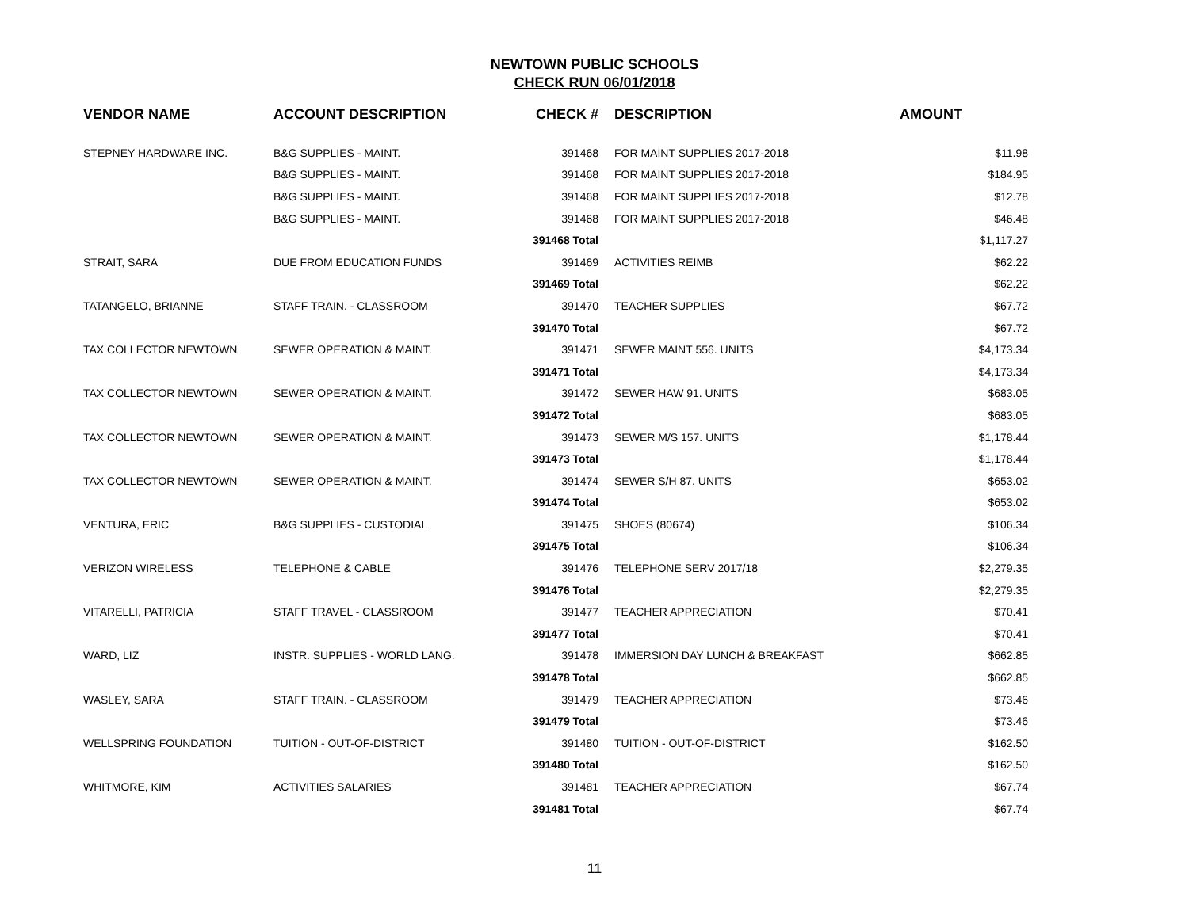NEWTOWN PUBLIC SCHOOLS
CHECK RUN 06/01/2018
| VENDOR NAME | ACCOUNT DESCRIPTION | CHECK # | DESCRIPTION | AMOUNT |
| --- | --- | --- | --- | --- |
| STEPNEY HARDWARE INC. | B&G SUPPLIES - MAINT. | 391468 | FOR MAINT SUPPLIES 2017-2018 | $11.98 |
| | B&G SUPPLIES - MAINT. | 391468 | FOR MAINT SUPPLIES 2017-2018 | $184.95 |
| | B&G SUPPLIES - MAINT. | 391468 | FOR MAINT SUPPLIES 2017-2018 | $12.78 |
| | B&G SUPPLIES - MAINT. | 391468 | FOR MAINT SUPPLIES 2017-2018 | $46.48 |
| | | 391468 Total | | $1,117.27 |
| STRAIT, SARA | DUE FROM EDUCATION FUNDS | 391469 | ACTIVITIES REIMB | $62.22 |
| | | 391469 Total | | $62.22 |
| TATANGELO, BRIANNE | STAFF TRAIN. - CLASSROOM | 391470 | TEACHER SUPPLIES | $67.72 |
| | | 391470 Total | | $67.72 |
| TAX COLLECTOR NEWTOWN | SEWER OPERATION & MAINT. | 391471 | SEWER MAINT 556. UNITS | $4,173.34 |
| | | 391471 Total | | $4,173.34 |
| TAX COLLECTOR NEWTOWN | SEWER OPERATION & MAINT. | 391472 | SEWER HAW 91. UNITS | $683.05 |
| | | 391472 Total | | $683.05 |
| TAX COLLECTOR NEWTOWN | SEWER OPERATION & MAINT. | 391473 | SEWER M/S 157. UNITS | $1,178.44 |
| | | 391473 Total | | $1,178.44 |
| TAX COLLECTOR NEWTOWN | SEWER OPERATION & MAINT. | 391474 | SEWER S/H 87. UNITS | $653.02 |
| | | 391474 Total | | $653.02 |
| VENTURA, ERIC | B&G SUPPLIES - CUSTODIAL | 391475 | SHOES (80674) | $106.34 |
| | | 391475 Total | | $106.34 |
| VERIZON WIRELESS | TELEPHONE & CABLE | 391476 | TELEPHONE SERV 2017/18 | $2,279.35 |
| | | 391476 Total | | $2,279.35 |
| VITARELLI, PATRICIA | STAFF TRAVEL - CLASSROOM | 391477 | TEACHER APPRECIATION | $70.41 |
| | | 391477 Total | | $70.41 |
| WARD, LIZ | INSTR. SUPPLIES - WORLD LANG. | 391478 | IMMERSION DAY LUNCH & BREAKFAST | $662.85 |
| | | 391478 Total | | $662.85 |
| WASLEY, SARA | STAFF TRAIN. - CLASSROOM | 391479 | TEACHER APPRECIATION | $73.46 |
| | | 391479 Total | | $73.46 |
| WELLSPRING FOUNDATION | TUITION - OUT-OF-DISTRICT | 391480 | TUITION - OUT-OF-DISTRICT | $162.50 |
| | | 391480 Total | | $162.50 |
| WHITMORE, KIM | ACTIVITIES SALARIES | 391481 | TEACHER APPRECIATION | $67.74 |
| | | 391481 Total | | $67.74 |
11